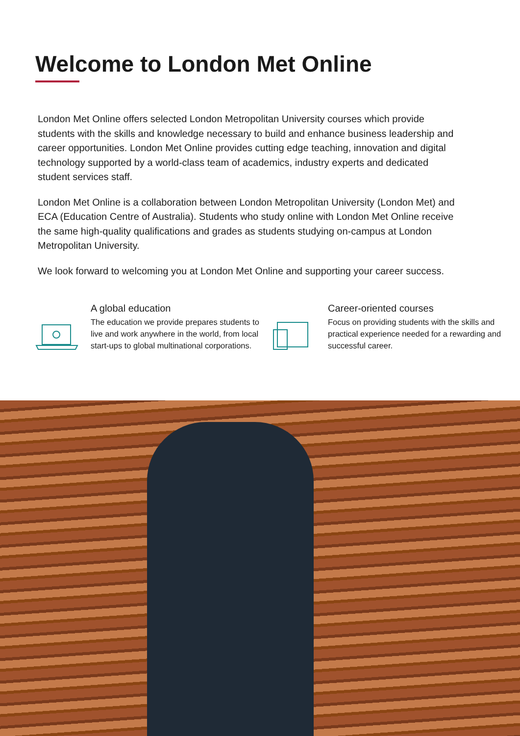Welcome to London Met Online
London Met Online offers selected London Metropolitan University courses which provide students with the skills and knowledge necessary to build and enhance business leadership and career opportunities. London Met Online provides cutting edge teaching, innovation and digital technology supported by a world-class team of academics, industry experts and dedicated student services staff.
London Met Online is a collaboration between London Metropolitan University (London Met) and ECA (Education Centre of Australia). Students who study online with London Met Online receive the same high-quality qualifications and grades as students studying on-campus at London Metropolitan University.
We look forward to welcoming you at London Met Online and supporting your career success.
A global education
The education we provide prepares students to live and work anywhere in the world, from local start-ups to global multinational corporations.
Career-oriented courses
Focus on providing students with the skills and practical experience needed for a rewarding and successful career.